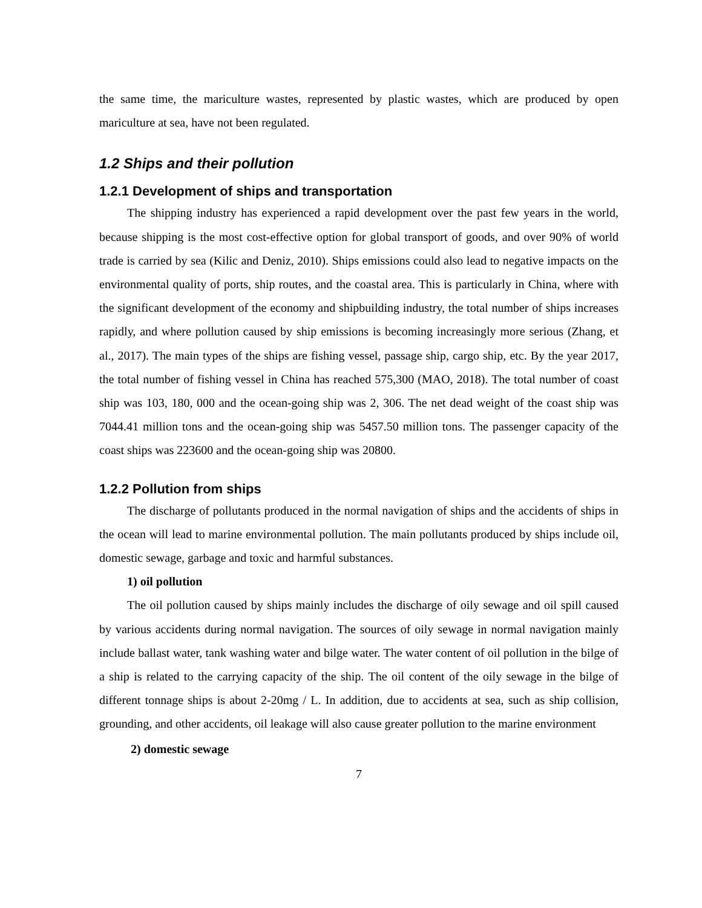the same time, the mariculture wastes, represented by plastic wastes, which are produced by open mariculture at sea, have not been regulated.
1.2 Ships and their pollution
1.2.1 Development of ships and transportation
The shipping industry has experienced a rapid development over the past few years in the world, because shipping is the most cost-effective option for global transport of goods, and over 90% of world trade is carried by sea (Kilic and Deniz, 2010). Ships emissions could also lead to negative impacts on the environmental quality of ports, ship routes, and the coastal area. This is particularly in China, where with the significant development of the economy and shipbuilding industry, the total number of ships increases rapidly, and where pollution caused by ship emissions is becoming increasingly more serious (Zhang, et al., 2017). The main types of the ships are fishing vessel, passage ship, cargo ship, etc. By the year 2017, the total number of fishing vessel in China has reached 575,300 (MAO, 2018). The total number of coast ship was 103, 180, 000 and the ocean-going ship was 2, 306. The net dead weight of the coast ship was 7044.41 million tons and the ocean-going ship was 5457.50 million tons. The passenger capacity of the coast ships was 223600 and the ocean-going ship was 20800.
1.2.2 Pollution from ships
The discharge of pollutants produced in the normal navigation of ships and the accidents of ships in the ocean will lead to marine environmental pollution. The main pollutants produced by ships include oil, domestic sewage, garbage and toxic and harmful substances.
1) oil pollution
The oil pollution caused by ships mainly includes the discharge of oily sewage and oil spill caused by various accidents during normal navigation. The sources of oily sewage in normal navigation mainly include ballast water, tank washing water and bilge water. The water content of oil pollution in the bilge of a ship is related to the carrying capacity of the ship. The oil content of the oily sewage in the bilge of different tonnage ships is about 2-20mg / L. In addition, due to accidents at sea, such as ship collision, grounding, and other accidents, oil leakage will also cause greater pollution to the marine environment
2) domestic sewage
7